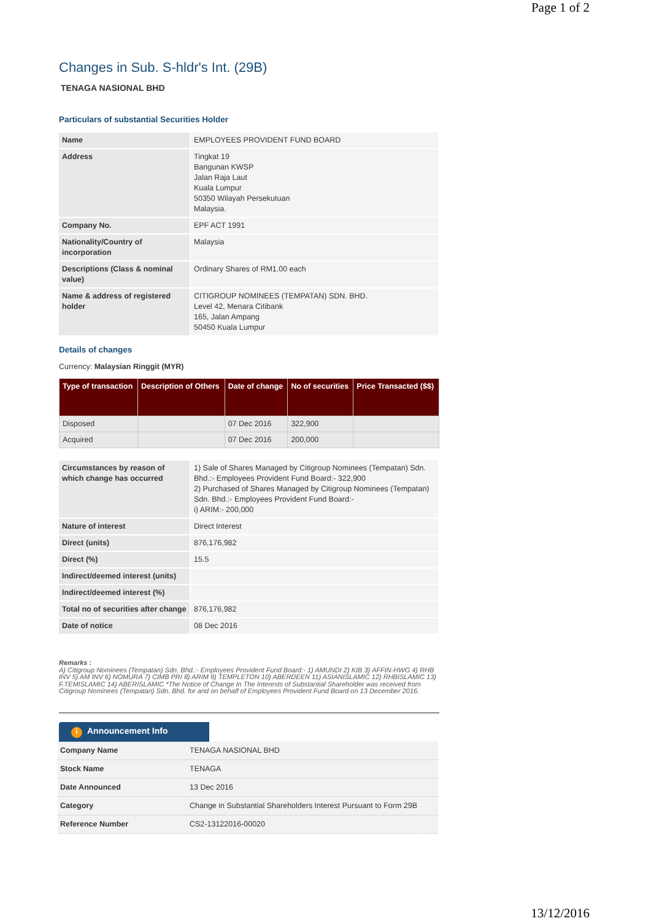Page 1 of 2
Changes in Sub. S-hldr's Int. (29B)
TENAGA NASIONAL BHD
Particulars of substantial Securities Holder
| Name | EMPLOYEES PROVIDENT FUND BOARD |
| Address | Tingkat 19 Bangunan KWSP Jalan Raja Laut Kuala Lumpur 50350 Wilayah Persekutuan Malaysia. |
| Company No. | EPF ACT 1991 |
| Nationality/Country of incorporation | Malaysia |
| Descriptions (Class & nominal value) | Ordinary Shares of RM1.00 each |
| Name & address of registered holder | CITIGROUP NOMINEES (TEMPATAN) SDN. BHD. Level 42, Menara Citibank 165, Jalan Ampang 50450 Kuala Lumpur |
Details of changes
Currency: Malaysian Ringgit (MYR)
| Type of transaction | Description of Others | Date of change | No of securities | Price Transacted ($$) |
| --- | --- | --- | --- | --- |
| Disposed | | 07 Dec 2016 | 322,900 | |
| Acquired | | 07 Dec 2016 | 200,000 | |
| Circumstances by reason of which change has occurred | 1) Sale of Shares Managed by Citigroup Nominees (Tempatan) Sdn. Bhd.:- Employees Provident Fund Board:- 322,900 2) Purchased of Shares Managed by Citigroup Nominees (Tempatan) Sdn. Bhd.:- Employees Provident Fund Board:- i) ARIM:- 200,000 |
| Nature of interest | Direct Interest |
| Direct (units) | 876,176,982 |
| Direct (%) | 15.5 |
| Indirect/deemed interest (units) | |
| Indirect/deemed interest (%) | |
| Total no of securities after change | 876,176,982 |
| Date of notice | 08 Dec 2016 |
Remarks :
A) Citigroup Nominees (Tempatan) Sdn. Bhd.:- Employees Provident Fund Board:- 1) AMUNDI 2) KIB 3) AFFIN-HWG 4) RHB INV 5) AM INV 6) NOMURA 7) CIMB PRI 8) ARIM 9) TEMPLETON 10) ABERDEEN 11) ASIANISLAMIC 12) RHBISLAMIC 13) F.TEMISLAMIC 14) ABERISLAMIC *The Notice of Change In The Interests of Substantial Shareholder was received from Citigroup Nominees (Tempatan) Sdn. Bhd. for and on behalf of Employees Provident Fund Board on 13 December 2016.
i Announcement Info
| Company Name | TENAGA NASIONAL BHD |
| Stock Name | TENAGA |
| Date Announced | 13 Dec 2016 |
| Category | Change in Substantial Shareholders Interest Pursuant to Form 29B |
| Reference Number | CS2-13122016-00020 |
13/12/2016